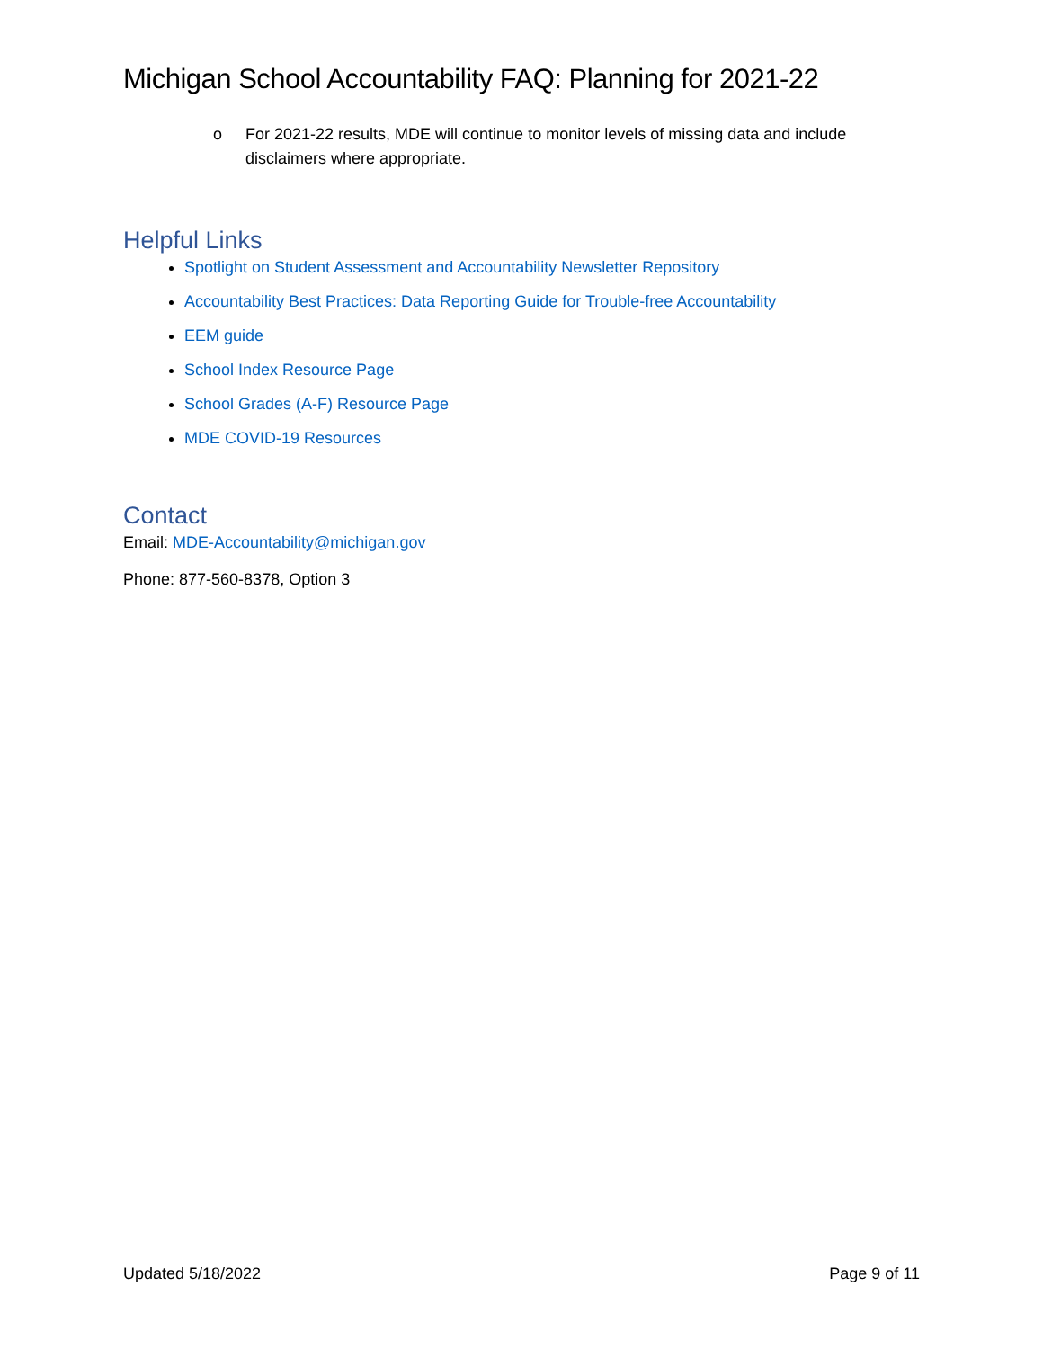Michigan School Accountability FAQ: Planning for 2021-22
o For 2021-22 results, MDE will continue to monitor levels of missing data and include disclaimers where appropriate.
Helpful Links
Spotlight on Student Assessment and Accountability Newsletter Repository
Accountability Best Practices: Data Reporting Guide for Trouble-free Accountability
EEM guide
School Index Resource Page
School Grades (A-F) Resource Page
MDE COVID-19 Resources
Contact
Email: MDE-Accountability@michigan.gov
Phone: 877-560-8378, Option 3
Updated 5/18/2022 Page 9 of 11